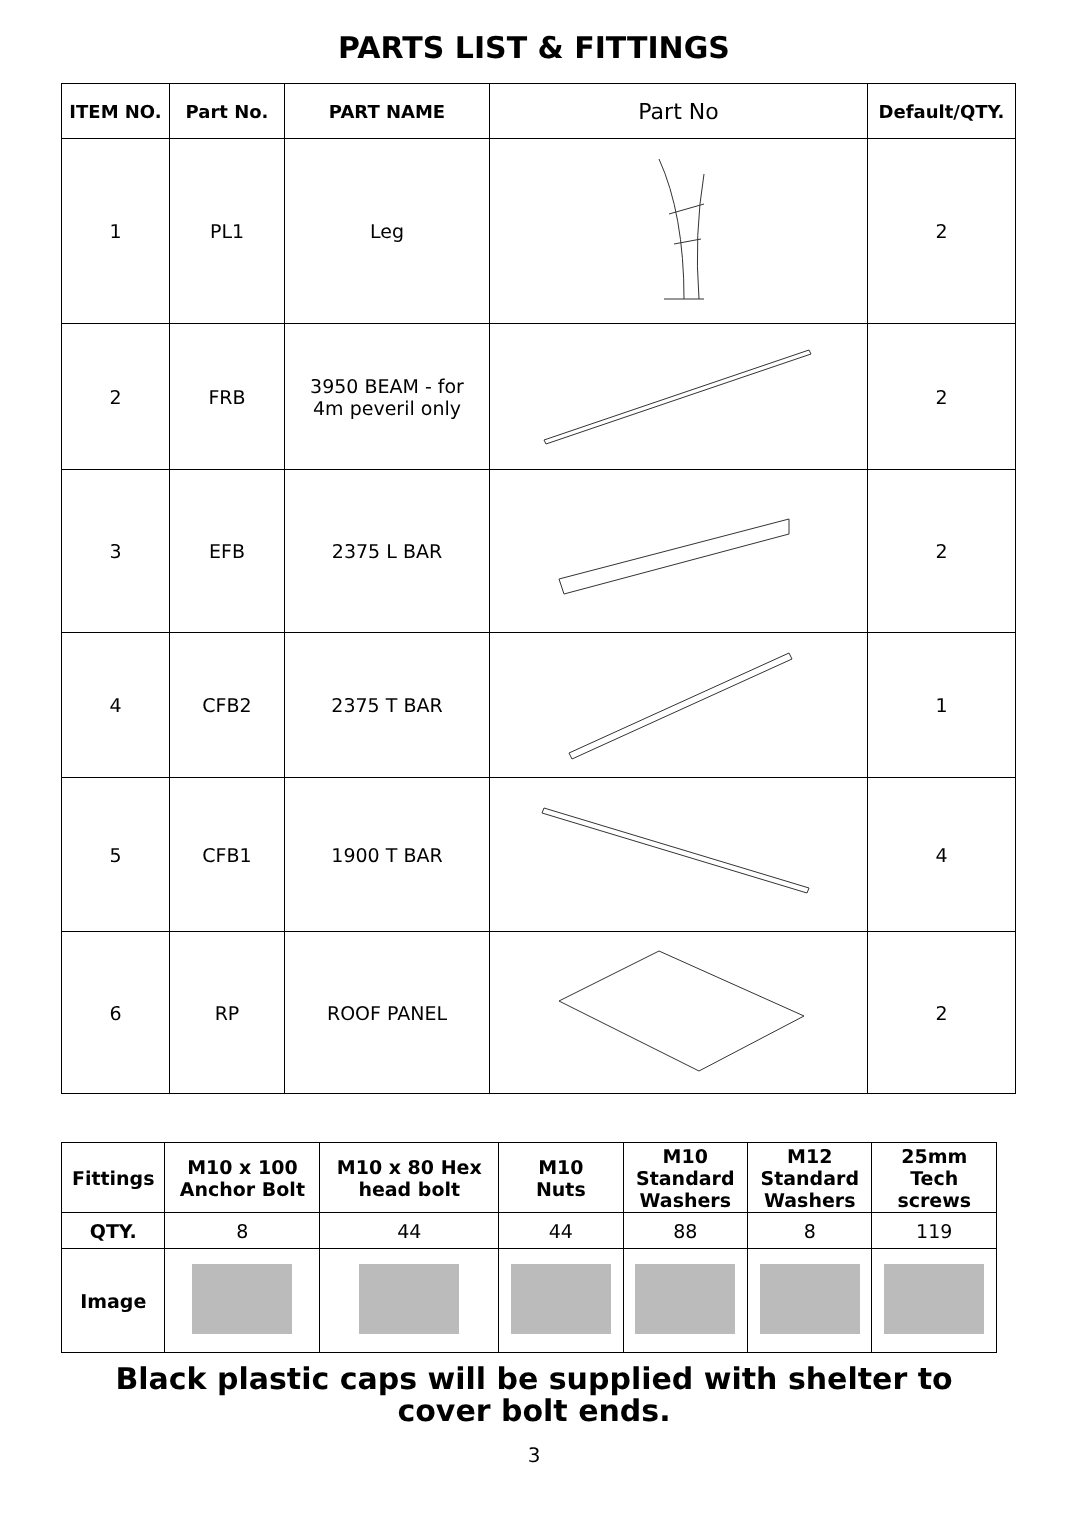PARTS LIST & FITTINGS
| ITEM NO. | Part No. | PART NAME | Part No | Default/QTY. |
| --- | --- | --- | --- | --- |
| 1 | PL1 | Leg | | 2 |
| 2 | FRB | 3950 BEAM - for 4m peveril only | | 2 |
| 3 | EFB | 2375 L BAR | | 2 |
| 4 | CFB2 | 2375 T BAR | | 1 |
| 5 | CFB1 | 1900 T BAR | | 4 |
| 6 | RP | ROOF PANEL | | 2 |
| Fittings | M10 x 100 Anchor Bolt | M10 x 80 Hex head bolt | M10 Nuts | M10 Standard Washers | M12 Standard Washers | 25mm Tech screws |
| --- | --- | --- | --- | --- | --- | --- |
| QTY. | 8 | 44 | 44 | 88 | 8 | 119 |
| Image | | | | | | |
Black plastic caps will be supplied with shelter to
cover bolt ends.
3